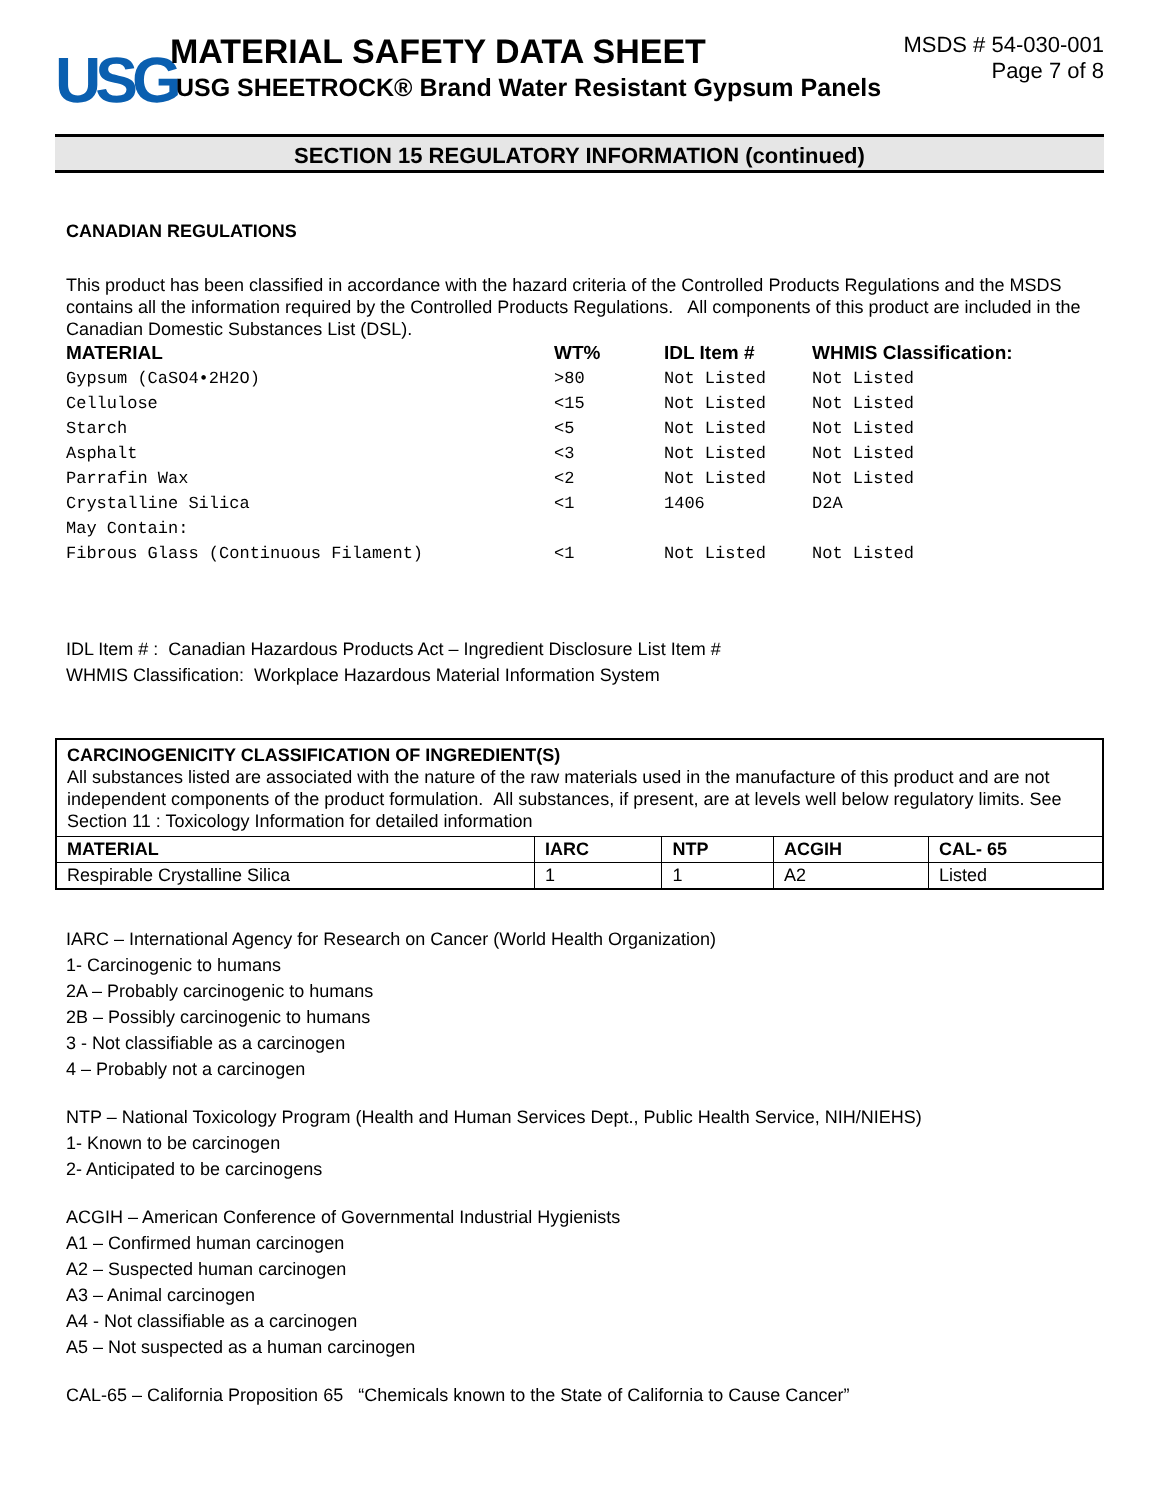USG
MATERIAL SAFETY DATA SHEET
USG SHEETROCK® Brand Water Resistant Gypsum Panels
MSDS # 54-030-001
Page 7 of 8
SECTION 15 REGULATORY INFORMATION (continued)
CANADIAN REGULATIONS
This product has been classified in accordance with the hazard criteria of the Controlled Products Regulations and the MSDS contains all the information required by the Controlled Products Regulations. All components of this product are included in the Canadian Domestic Substances List (DSL).
| MATERIAL | WT% | IDL Item # | WHMIS Classification: |
| --- | --- | --- | --- |
| Gypsum (CaSO4•2H2O) | >80 | Not Listed | Not Listed |
| Cellulose | <15 | Not Listed | Not Listed |
| Starch | <5 | Not Listed | Not Listed |
| Asphalt | <3 | Not Listed | Not Listed |
| Parrafin Wax | <2 | Not Listed | Not Listed |
| Crystalline Silica | <1 | 1406 | D2A |
| May Contain: | | | |
| Fibrous Glass (Continuous Filament) | <1 | Not Listed | Not Listed |
IDL Item # : Canadian Hazardous Products Act – Ingredient Disclosure List Item #
WHMIS Classification: Workplace Hazardous Material Information System
CARCINOGENICITY CLASSIFICATION OF INGREDIENT(S)
All substances listed are associated with the nature of the raw materials used in the manufacture of this product and are not independent components of the product formulation. All substances, if present, are at levels well below regulatory limits. See Section 11 : Toxicology Information for detailed information
| MATERIAL | IARC | NTP | ACGIH | CAL- 65 |
| --- | --- | --- | --- | --- |
| Respirable Crystalline Silica | 1 | 1 | A2 | Listed |
IARC – International Agency for Research on Cancer (World Health Organization)
1- Carcinogenic to humans
2A – Probably carcinogenic to humans
2B – Possibly carcinogenic to humans
3 - Not classifiable as a carcinogen
4 – Probably not a carcinogen
NTP – National Toxicology Program (Health and Human Services Dept., Public Health Service, NIH/NIEHS)
1- Known to be carcinogen
2- Anticipated to be carcinogens
ACGIH – American Conference of Governmental Industrial Hygienists
A1 – Confirmed human carcinogen
A2 – Suspected human carcinogen
A3 – Animal carcinogen
A4 - Not classifiable as a carcinogen
A5 – Not suspected as a human carcinogen
CAL-65 – California Proposition 65 “Chemicals known to the State of California to Cause Cancer”